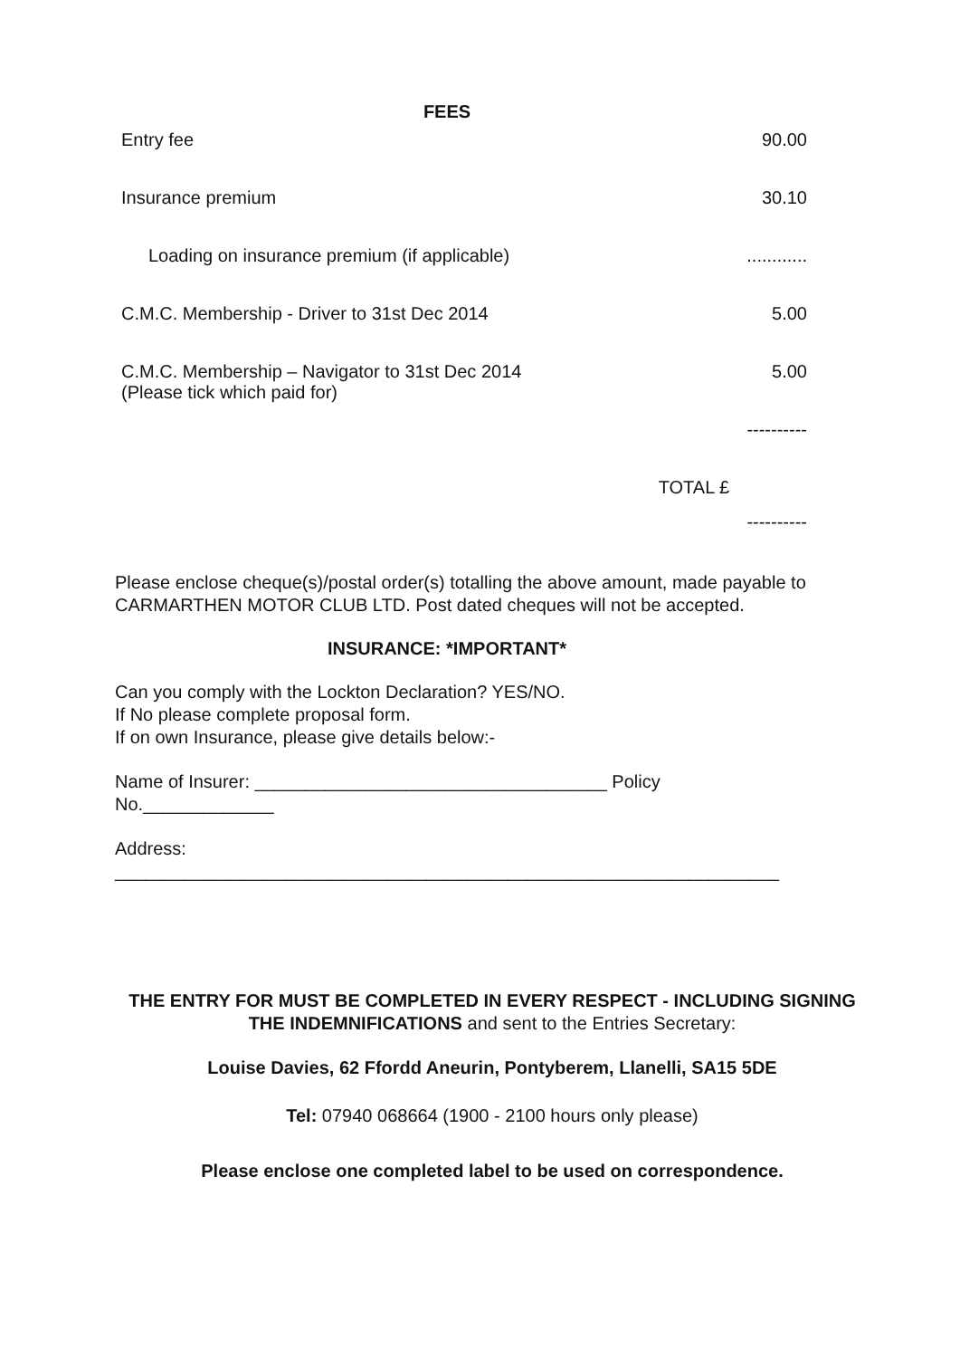FEES
| Entry fee | | 90.00 |
| Insurance premium | | 30.10 |
| Loading on insurance premium (if applicable) | | ............ |
| C.M.C. Membership - Driver to 31st Dec 2014 | | 5.00 |
| C.M.C. Membership – Navigator to 31st Dec 2014 (Please tick which paid for) | | 5.00 |
| | | ---------- |
| | TOTAL £ | |
| | | ---------- |
Please enclose cheque(s)/postal order(s) totalling the above amount, made payable to CARMARTHEN MOTOR CLUB LTD. Post dated cheques will not be accepted.
INSURANCE: *IMPORTANT*
Can you comply with the Lockton Declaration? YES/NO.
If No please complete proposal form.
If on own Insurance, please give details below:-
Name of Insurer: ___________________________________ Policy
No._____________
Address:
__________________________________________________________________
THE ENTRY FOR MUST BE COMPLETED IN EVERY RESPECT - INCLUDING SIGNING THE INDEMNIFICATIONS and sent to the Entries Secretary:
Louise Davies, 62 Ffordd Aneurin, Pontyberem, Llanelli, SA15 5DE
Tel: 07940 068664 (1900 - 2100 hours only please)
Please enclose one completed label to be used on correspondence.